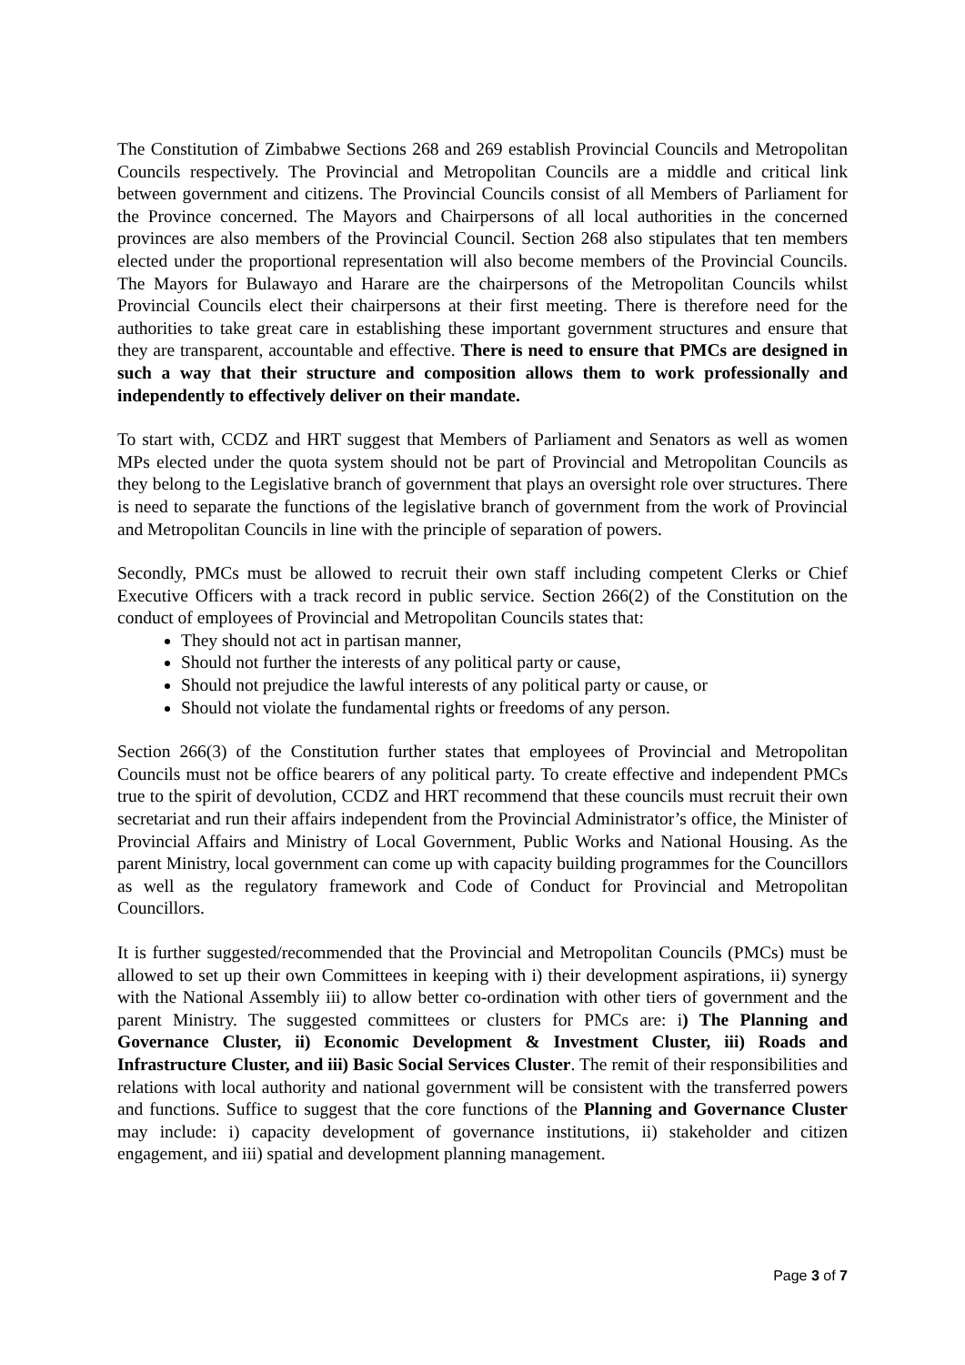The Constitution of Zimbabwe Sections 268 and 269 establish Provincial Councils and Metropolitan Councils respectively. The Provincial and Metropolitan Councils are a middle and critical link between government and citizens. The Provincial Councils consist of all Members of Parliament for the Province concerned. The Mayors and Chairpersons of all local authorities in the concerned provinces are also members of the Provincial Council. Section 268 also stipulates that ten members elected under the proportional representation will also become members of the Provincial Councils. The Mayors for Bulawayo and Harare are the chairpersons of the Metropolitan Councils whilst Provincial Councils elect their chairpersons at their first meeting. There is therefore need for the authorities to take great care in establishing these important government structures and ensure that they are transparent, accountable and effective. There is need to ensure that PMCs are designed in such a way that their structure and composition allows them to work professionally and independently to effectively deliver on their mandate.
To start with, CCDZ and HRT suggest that Members of Parliament and Senators as well as women MPs elected under the quota system should not be part of Provincial and Metropolitan Councils as they belong to the Legislative branch of government that plays an oversight role over structures. There is need to separate the functions of the legislative branch of government from the work of Provincial and Metropolitan Councils in line with the principle of separation of powers.
Secondly, PMCs must be allowed to recruit their own staff including competent Clerks or Chief Executive Officers with a track record in public service. Section 266(2) of the Constitution on the conduct of employees of Provincial and Metropolitan Councils states that:
They should not act in partisan manner,
Should not further the interests of any political party or cause,
Should not prejudice the lawful interests of any political party or cause, or
Should not violate the fundamental rights or freedoms of any person.
Section 266(3) of the Constitution further states that employees of Provincial and Metropolitan Councils must not be office bearers of any political party. To create effective and independent PMCs true to the spirit of devolution, CCDZ and HRT recommend that these councils must recruit their own secretariat and run their affairs independent from the Provincial Administrator’s office, the Minister of Provincial Affairs and Ministry of Local Government, Public Works and National Housing. As the parent Ministry, local government can come up with capacity building programmes for the Councillors as well as the regulatory framework and Code of Conduct for Provincial and Metropolitan Councillors.
It is further suggested/recommended that the Provincial and Metropolitan Councils (PMCs) must be allowed to set up their own Committees in keeping with i) their development aspirations, ii) synergy with the National Assembly iii) to allow better co-ordination with other tiers of government and the parent Ministry. The suggested committees or clusters for PMCs are: i) The Planning and Governance Cluster, ii) Economic Development & Investment Cluster, iii) Roads and Infrastructure Cluster, and iii) Basic Social Services Cluster. The remit of their responsibilities and relations with local authority and national government will be consistent with the transferred powers and functions. Suffice to suggest that the core functions of the Planning and Governance Cluster may include: i) capacity development of governance institutions, ii) stakeholder and citizen engagement, and iii) spatial and development planning management.
Page 3 of 7